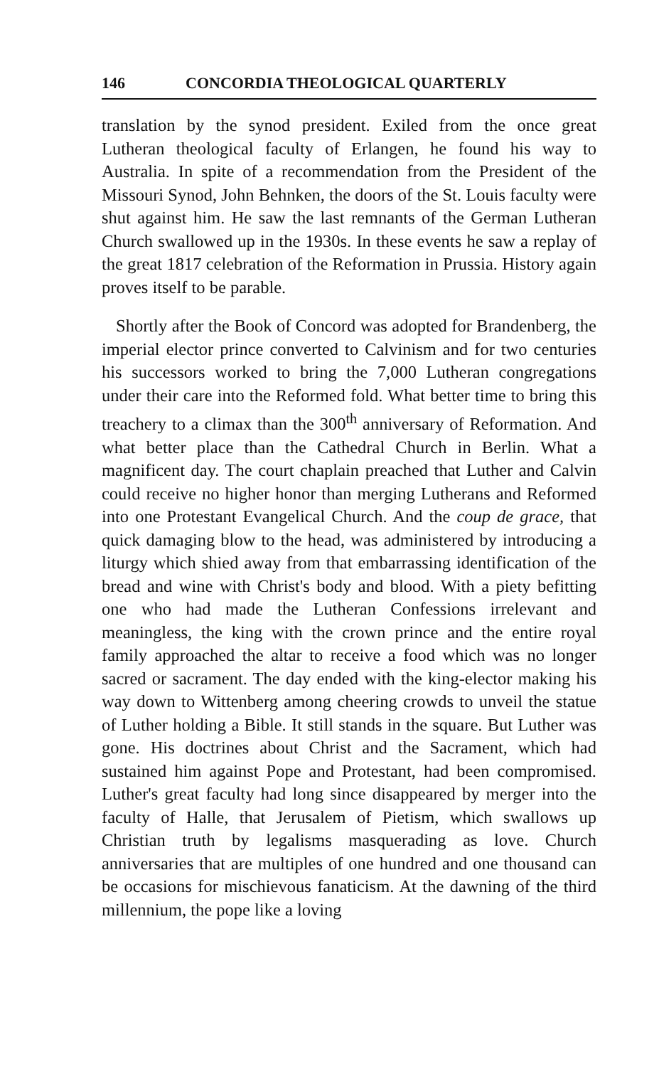146 CONCORDIA THEOLOGICAL QUARTERLY
translation by the synod president. Exiled from the once great Lutheran theological faculty of Erlangen, he found his way to Australia. In spite of a recommendation from the President of the Missouri Synod, John Behnken, the doors of the St. Louis faculty were shut against him. He saw the last remnants of the German Lutheran Church swallowed up in the 1930s. In these events he saw a replay of the great 1817 celebration of the Reformation in Prussia. History again proves itself to be parable.
Shortly after the Book of Concord was adopted for Brandenberg, the imperial elector prince converted to Calvinism and for two centuries his successors worked to bring the 7,000 Lutheran congregations under their care into the Reformed fold. What better time to bring this treachery to a climax than the 300<sup>th</sup> anniversary of Reformation. And what better place than the Cathedral Church in Berlin. What a magnificent day. The court chaplain preached that Luther and Calvin could receive no higher honor than merging Lutherans and Reformed into one Protestant Evangelical Church. And the coup de grace, that quick damaging blow to the head, was administered by introducing a liturgy which shied away from that embarrassing identification of the bread and wine with Christ's body and blood. With a piety befitting one who had made the Lutheran Confessions irrelevant and meaningless, the king with the crown prince and the entire royal family approached the altar to receive a food which was no longer sacred or sacrament. The day ended with the king-elector making his way down to Wittenberg among cheering crowds to unveil the statue of Luther holding a Bible. It still stands in the square. But Luther was gone. His doctrines about Christ and the Sacrament, which had sustained him against Pope and Protestant, had been compromised. Luther's great faculty had long since disappeared by merger into the faculty of Halle, that Jerusalem of Pietism, which swallows up Christian truth by legalisms masquerading as love. Church anniversaries that are multiples of one hundred and one thousand can be occasions for mischievous fanaticism. At the dawning of the third millennium, the pope like a loving